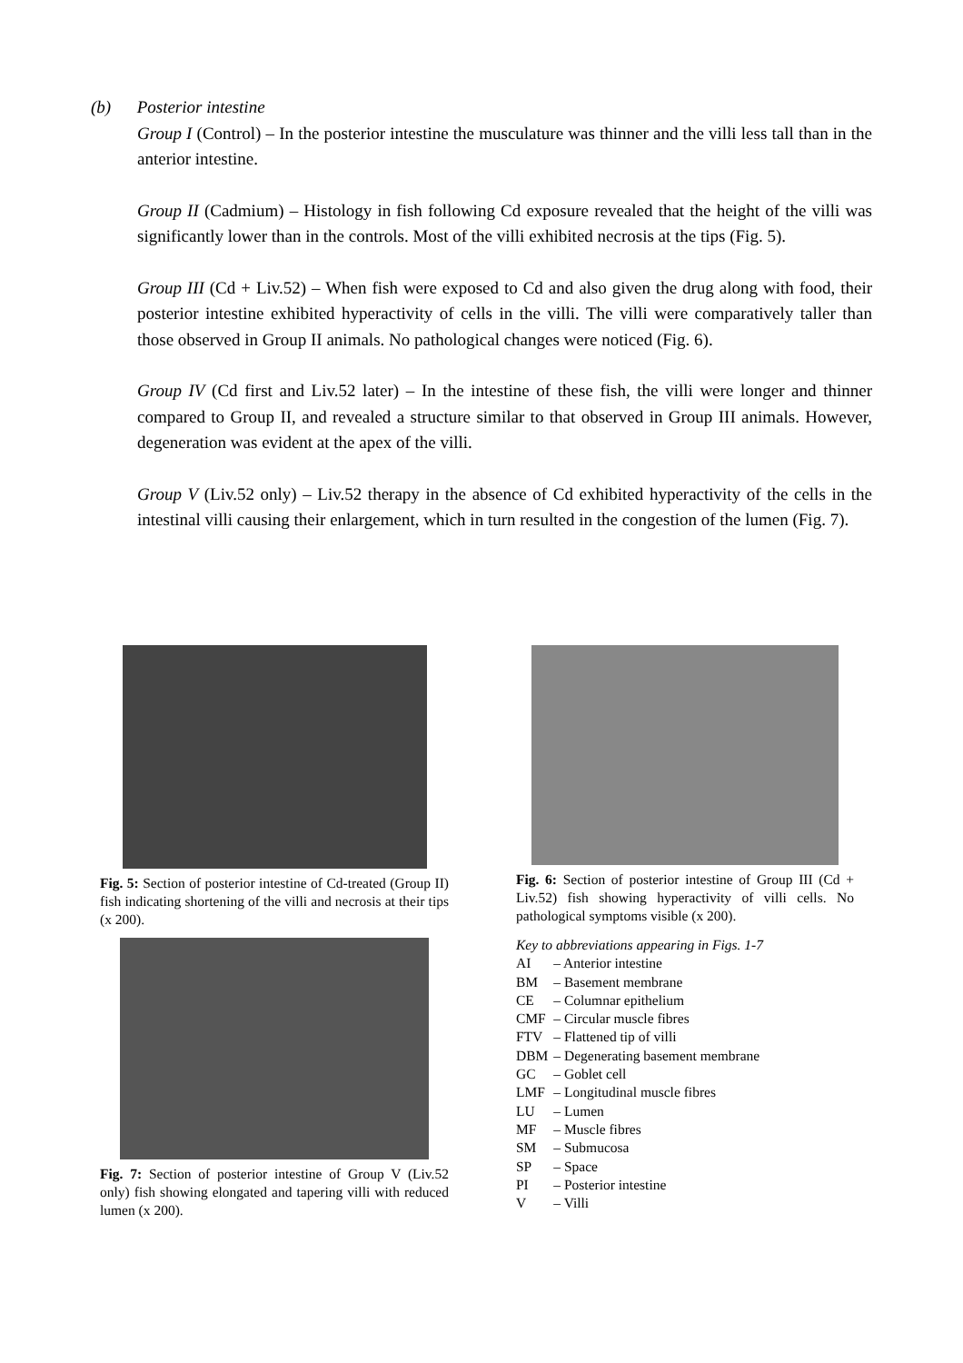(b) Posterior intestine
Group I (Control) – In the posterior intestine the musculature was thinner and the villi less tall than in the anterior intestine.
Group II (Cadmium) – Histology in fish following Cd exposure revealed that the height of the villi was significantly lower than in the controls. Most of the villi exhibited necrosis at the tips (Fig. 5).
Group III (Cd + Liv.52) – When fish were exposed to Cd and also given the drug along with food, their posterior intestine exhibited hyperactivity of cells in the villi. The villi were comparatively taller than those observed in Group II animals. No pathological changes were noticed (Fig. 6).
Group IV (Cd first and Liv.52 later) – In the intestine of these fish, the villi were longer and thinner compared to Group II, and revealed a structure similar to that observed in Group III animals. However, degeneration was evident at the apex of the villi.
Group V (Liv.52 only) – Liv.52 therapy in the absence of Cd exhibited hyperactivity of the cells in the intestinal villi causing their enlargement, which in turn resulted in the congestion of the lumen (Fig. 7).
Fig. 5: Section of posterior intestine of Cd-treated (Group II) fish indicating shortening of the villi and necrosis at their tips (x 200).
Fig. 7: Section of posterior intestine of Group V (Liv.52 only) fish showing elongated and tapering villi with reduced lumen (x 200).
Fig. 6: Section of posterior intestine of Group III (Cd + Liv.52) fish showing hyperactivity of villi cells. No pathological symptoms visible (x 200).
Key to abbreviations appearing in Figs. 1-7
| AI | – Anterior intestine |
| BM | – Basement membrane |
| CE | – Columnar epithelium |
| CMF | – Circular muscle fibres |
| FTV | – Flattened tip of villi |
| DBM | – Degenerating basement membrane |
| GC | – Goblet cell |
| LMF | – Longitudinal muscle fibres |
| LU | – Lumen |
| MF | – Muscle fibres |
| SM | – Submucosa |
| SP | – Space |
| PI | – Posterior intestine |
| V | – Villi |